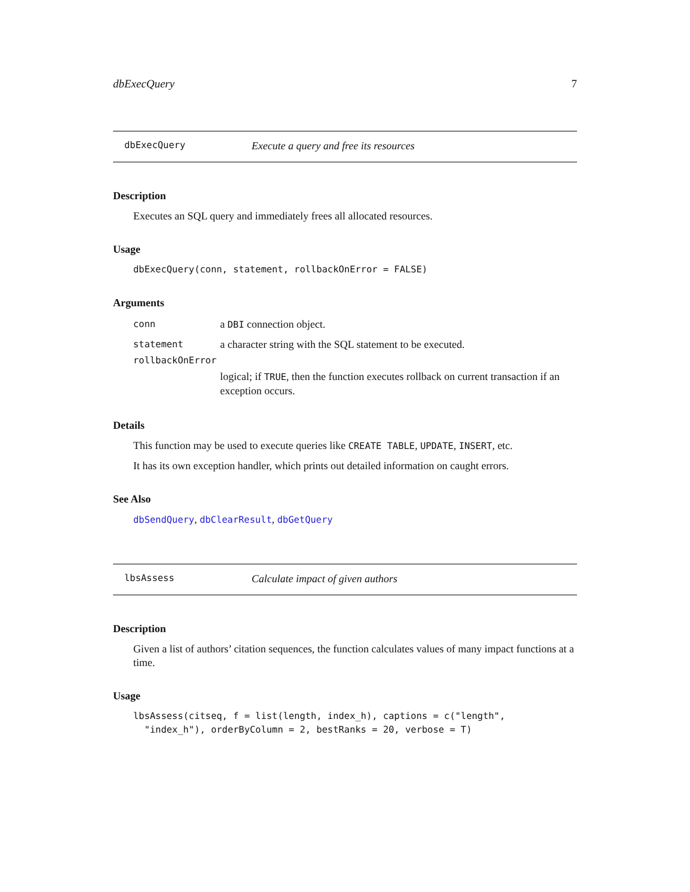dbExecQuery 7
dbExecQuery Execute a query and free its resources
Description
Executes an SQL query and immediately frees all allocated resources.
Usage
dbExecQuery(conn, statement, rollbackOnError = FALSE)
Arguments
| conn | a DBI connection object. |
| statement | a character string with the SQL statement to be executed. |
| rollbackOnError | |
| | logical; if TRUE , then the function executes rollback on current transaction if an exception occurs. |
Details
This function may be used to execute queries like CREATE TABLE, UPDATE, INSERT, etc.
It has its own exception handler, which prints out detailed information on caught errors.
See Also
dbSendQuery, dbClearResult, dbGetQuery
lbsAssess Calculate impact of given authors
Description
Given a list of authors’ citation sequences, the function calculates values of many impact functions at a time.
Usage
lbsAssess(citseq, f = list(length, index_h), captions = c("length",
  "index_h"), orderByColumn = 2, bestRanks = 20, verbose = T)